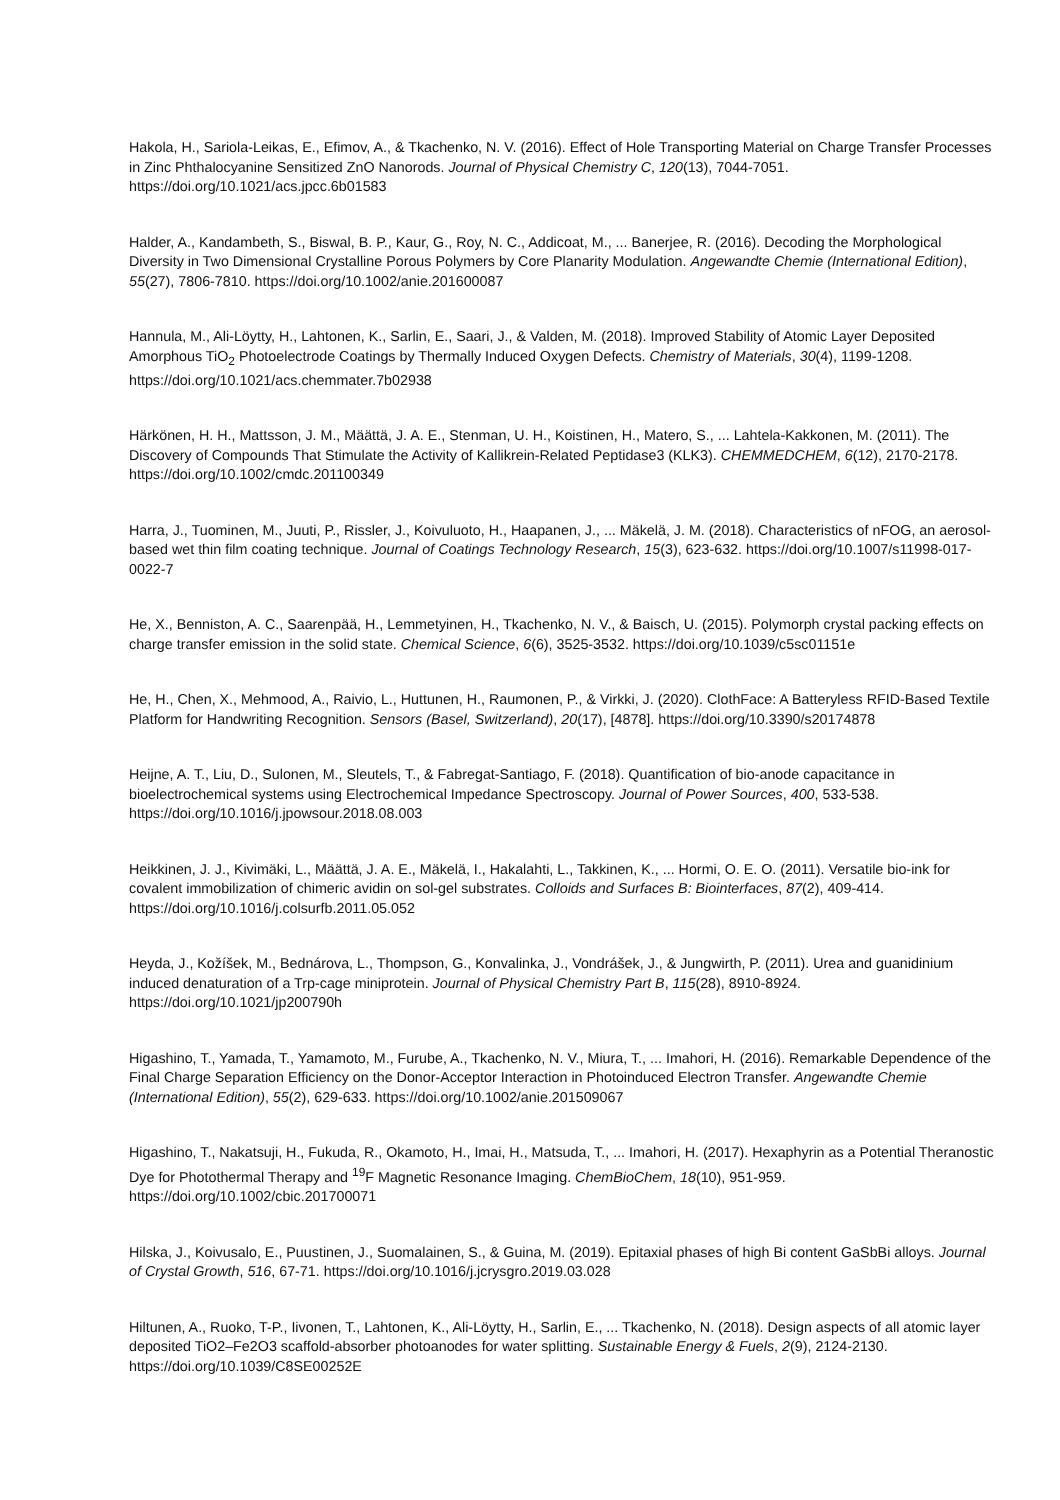Hakola, H., Sariola-Leikas, E., Efimov, A., & Tkachenko, N. V. (2016). Effect of Hole Transporting Material on Charge Transfer Processes in Zinc Phthalocyanine Sensitized ZnO Nanorods. Journal of Physical Chemistry C, 120(13), 7044-7051. https://doi.org/10.1021/acs.jpcc.6b01583
Halder, A., Kandambeth, S., Biswal, B. P., Kaur, G., Roy, N. C., Addicoat, M., ... Banerjee, R. (2016). Decoding the Morphological Diversity in Two Dimensional Crystalline Porous Polymers by Core Planarity Modulation. Angewandte Chemie (International Edition), 55(27), 7806-7810. https://doi.org/10.1002/anie.201600087
Hannula, M., Ali-Löytty, H., Lahtonen, K., Sarlin, E., Saari, J., & Valden, M. (2018). Improved Stability of Atomic Layer Deposited Amorphous TiO<sub>2</sub> Photoelectrode Coatings by Thermally Induced Oxygen Defects. Chemistry of Materials, 30(4), 1199-1208. https://doi.org/10.1021/acs.chemmater.7b02938
Härkönen, H. H., Mattsson, J. M., Määttä, J. A. E., Stenman, U. H., Koistinen, H., Matero, S., ... Lahtela-Kakkonen, M. (2011). The Discovery of Compounds That Stimulate the Activity of Kallikrein-Related Peptidase3 (KLK3). CHEMMEDCHEM, 6(12), 2170-2178. https://doi.org/10.1002/cmdc.201100349
Harra, J., Tuominen, M., Juuti, P., Rissler, J., Koivuluoto, H., Haapanen, J., ... Mäkelä, J. M. (2018). Characteristics of nFOG, an aerosol-based wet thin film coating technique. Journal of Coatings Technology Research, 15(3), 623-632. https://doi.org/10.1007/s11998-017-0022-7
He, X., Benniston, A. C., Saarenpää, H., Lemmetyinen, H., Tkachenko, N. V., & Baisch, U. (2015). Polymorph crystal packing effects on charge transfer emission in the solid state. Chemical Science, 6(6), 3525-3532. https://doi.org/10.1039/c5sc01151e
He, H., Chen, X., Mehmood, A., Raivio, L., Huttunen, H., Raumonen, P., & Virkki, J. (2020). ClothFace: A Batteryless RFID-Based Textile Platform for Handwriting Recognition. Sensors (Basel, Switzerland), 20(17), [4878]. https://doi.org/10.3390/s20174878
Heijne, A. T., Liu, D., Sulonen, M., Sleutels, T., & Fabregat-Santiago, F. (2018). Quantification of bio-anode capacitance in bioelectrochemical systems using Electrochemical Impedance Spectroscopy. Journal of Power Sources, 400, 533-538. https://doi.org/10.1016/j.jpowsour.2018.08.003
Heikkinen, J. J., Kivimäki, L., Määttä, J. A. E., Mäkelä, I., Hakalahti, L., Takkinen, K., ... Hormi, O. E. O. (2011). Versatile bio-ink for covalent immobilization of chimeric avidin on sol-gel substrates. Colloids and Surfaces B: Biointerfaces, 87(2), 409-414. https://doi.org/10.1016/j.colsurfb.2011.05.052
Heyda, J., Kožíšek, M., Bednárova, L., Thompson, G., Konvalinka, J., Vondrášek, J., & Jungwirth, P. (2011). Urea and guanidinium induced denaturation of a Trp-cage miniprotein. Journal of Physical Chemistry Part B, 115(28), 8910-8924. https://doi.org/10.1021/jp200790h
Higashino, T., Yamada, T., Yamamoto, M., Furube, A., Tkachenko, N. V., Miura, T., ... Imahori, H. (2016). Remarkable Dependence of the Final Charge Separation Efficiency on the Donor-Acceptor Interaction in Photoinduced Electron Transfer. Angewandte Chemie (International Edition), 55(2), 629-633. https://doi.org/10.1002/anie.201509067
Higashino, T., Nakatsuji, H., Fukuda, R., Okamoto, H., Imai, H., Matsuda, T., ... Imahori, H. (2017). Hexaphyrin as a Potential Theranostic Dye for Photothermal Therapy and <sup>19</sup>F Magnetic Resonance Imaging. ChemBioChem, 18(10), 951-959. https://doi.org/10.1002/cbic.201700071
Hilska, J., Koivusalo, E., Puustinen, J., Suomalainen, S., & Guina, M. (2019). Epitaxial phases of high Bi content GaSbBi alloys. Journal of Crystal Growth, 516, 67-71. https://doi.org/10.1016/j.jcrysgro.2019.03.028
Hiltunen, A., Ruoko, T-P., Iivonen, T., Lahtonen, K., Ali-Löytty, H., Sarlin, E., ... Tkachenko, N. (2018). Design aspects of all atomic layer deposited TiO2–Fe2O3 scaffold-absorber photoanodes for water splitting. Sustainable Energy & Fuels, 2(9), 2124-2130. https://doi.org/10.1039/C8SE00252E